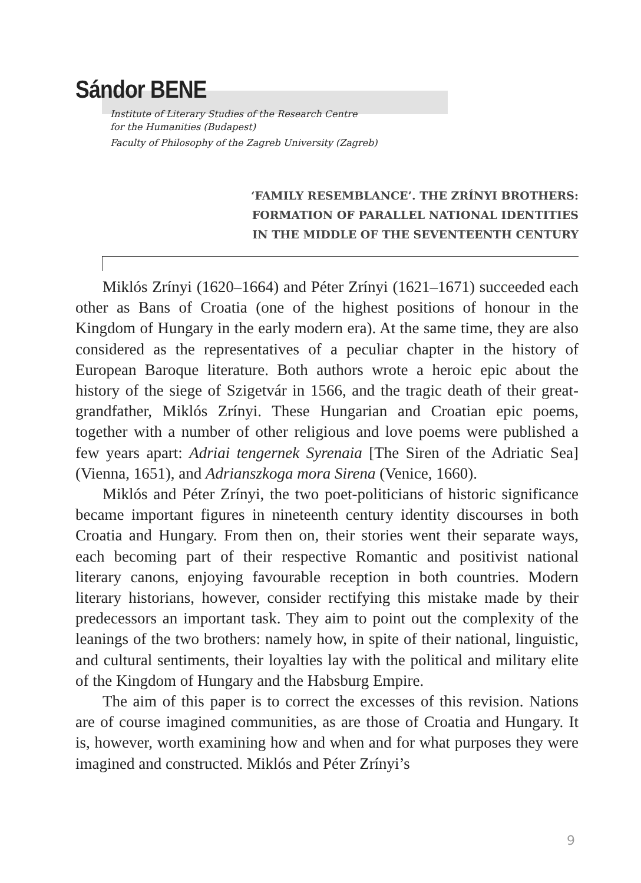Sándor BENE
Institute of Literary Studies of the Research Centre
for the Humanities (Budapest)
Faculty of Philosophy of the Zagreb University (Zagreb)
‘FAMILY RESEMBLANCE’. THE ZRÍNYI BROTHERS:
FORMATION OF PARALLEL NATIONAL IDENTITIES
IN THE MIDDLE OF THE SEVENTEENTH CENTURY
Miklós Zrínyi (1620–1664) and Péter Zrínyi (1621–1671) succeeded each other as Bans of Croatia (one of the highest positions of honour in the Kingdom of Hungary in the early modern era). At the same time, they are also considered as the representatives of a peculiar chapter in the history of European Baroque literature. Both authors wrote a heroic epic about the history of the siege of Szigetvár in 1566, and the tragic death of their great-grandfather, Miklós Zrínyi. These Hungarian and Croatian epic poems, together with a number of other religious and love poems were published a few years apart: Adriai tengernek Syrenaia [The Siren of the Adriatic Sea] (Vienna, 1651), and Adrianszkoga mora Sirena (Venice, 1660).
Miklós and Péter Zrínyi, the two poet-politicians of historic significance became important figures in nineteenth century identity discourses in both Croatia and Hungary. From then on, their stories went their separate ways, each becoming part of their respective Romantic and positivist national literary canons, enjoying favourable reception in both countries. Modern literary historians, however, consider rectifying this mistake made by their predecessors an important task. They aim to point out the complexity of the leanings of the two brothers: namely how, in spite of their national, linguistic, and cultural sentiments, their loyalties lay with the political and military elite of the Kingdom of Hungary and the Habsburg Empire.
The aim of this paper is to correct the excesses of this revision. Nations are of course imagined communities, as are those of Croatia and Hungary. It is, however, worth examining how and when and for what purposes they were imagined and constructed. Miklós and Péter Zrínyi’s
9